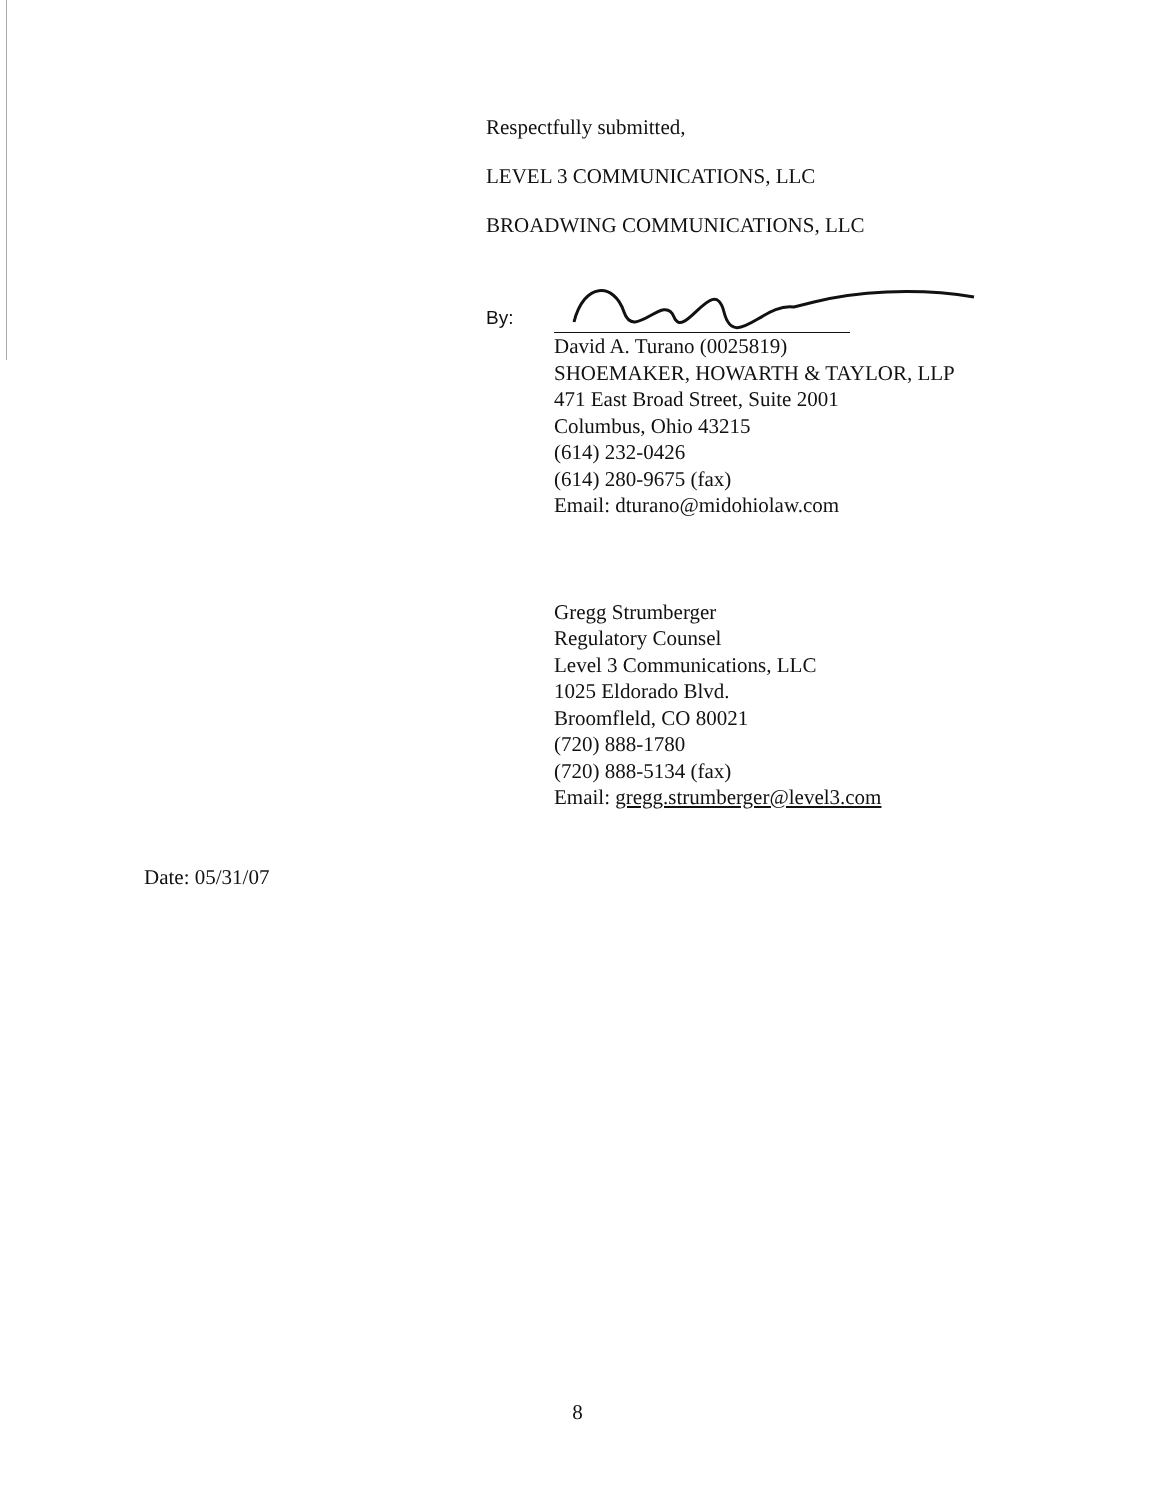Respectfully submitted,
LEVEL 3 COMMUNICATIONS, LLC
BROADWING COMMUNICATIONS, LLC
By:
David A. Turano (0025819)
SHOEMAKER, HOWARTH & TAYLOR, LLP
471 East Broad Street, Suite 2001
Columbus, Ohio 43215
(614) 232-0426
(614) 280-9675 (fax)
Email: dturano@midohiolaw.com
Gregg Strumberger
Regulatory Counsel
Level 3 Communications, LLC
1025 Eldorado Blvd.
Broomfleld, CO 80021
(720) 888-1780
(720) 888-5134 (fax)
Email: gregg.strumberger@level3.com
Date: 05/31/07
8